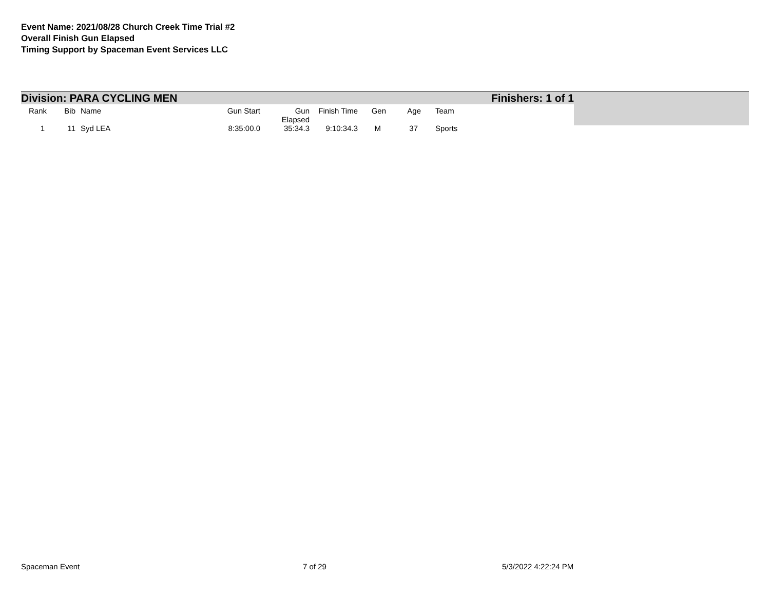Event Name: 2021/08/28 Church Creek Time Trial #2
Overall Finish Gun Elapsed
Timing Support by Spaceman Event Services LLC
Division: PARA CYCLING MEN Finishers: 1 of 1
| Rank | Bib | Name | Gun Start | Gun Elapsed | Finish Time | Gen | Age | Team |
| --- | --- | --- | --- | --- | --- | --- | --- | --- |
| 1 | 11 | Syd LEA | 8:35:00.0 | 35:34.3 | 9:10:34.3 | M | 37 | Sports |
Spaceman Event 7 of 29 5/3/2022 4:22:24 PM